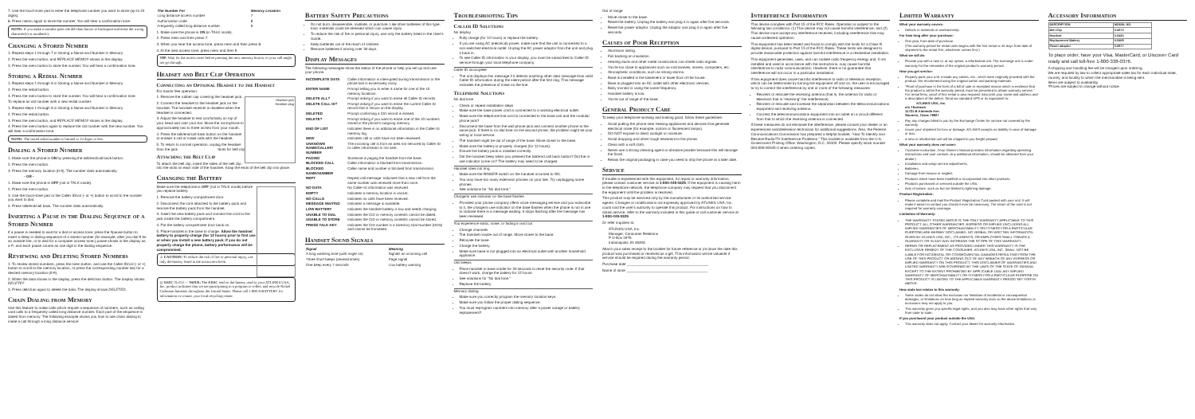7. Use the touch-tone pad to enter the telephone number you want to store (up to 24 digits).
8. Press memo again to store the number. You will hear a confirmation tone.
NOTE: If you make a mistake press the del/chan button to backspace and erase the wrong character(s) or number(s).
Changing a Stored Number
1. Repeat steps 1 through 7 in Storing a Name and Number in Memory.
2. Press the mem button, and REPLACE MEMO? shows in the display.
3. Press the mem button to store the number. You will hear a confirmation tone.
Storing a Redial Number
1. Repeat steps 1 through 6 in Storing a Name and Number in Memory.
2. Press the redial button.
3. Press the mem button to store the number. You will hear a confirmation tone.
To replace an old number with a new redial number:
1. Repeat steps 1 through 6 in Storing a Name and Number in Memory.
2. Press the redial button.
3. Press the mem button, and REPLACE MEMO? shows in the display.
4. Press the mem button again to replace the old number with the new number. You will hear a confirmation tone.
NOTE: The stored redial number is limited to 24 digits or less.
Dialing a Stored Number
1. Make sure the phone is ON by pressing the talk/end/call back button.
2. Press the mem button.
3. Press the memory location (0-9). The number dials automatically.
- OR -
1. Make sure the phone is OFF (not in TALK mode).
2. Press the mem button.
3. Use the touch-tone pad or the Caller ID/vol (- or +) button to scroll to the number you want to dial.
4. Press talk/end/call back. The number dials automatically.
Inserting a Pause in the Dialing Sequence of a Stored Number
If a pause is needed to wait for a dial or access tone, press the #pause button to insert a delay in dialing sequence of a stored number (for example, after you dial 9 for an outside line, or to wait for a computer access tone.) pause shows in the display as a P, and each pause counts as one digit in the dialing sequence.
Reviewing and Deleting Stored Numbers
1. To review stored numbers, press the mem button, and use the Caller ID/vol (- or +) button to scroll to the memory location, or press the corresponding number key for a desired memory location (0-9).
2. When the data shows in the display, press the del/chan button. The display shows DELETE?
3. Press del/chan again to delete the data. The display shows DELETED.
Chain Dialing from Memory
Use this feature to make calls which require a sequence of numbers, such as calling card calls to a frequently called long distance number. Each part of the sequence is dialed from memory. The following example shows you how to use chain dialing to make a call through a long distance service:
| The Number For | Memory Location |
| --- | --- |
| Long distance access number | 7 |
| Authorization code | 8 |
| Frequently called long distance number | 9 |
1. Make sure the phone is ON (in TALK mode).
2. Press mem and then press 7.
3. When you hear the access tone, press mem and then press 8.
4. At the next access tone, press mem and then 9.
TIP: Wait for the access tones before pressing the next memory button, or your call might not go through.
Headset and Belt Clip Operation
Connecting an Optional Headset to the Handset
For hands free operation:
Headset jack
Headset plug
1. Remove the rubber cap covering the headset jack.
2. Connect the headset to the headset jack on the handset. The handset receiver is disabled when the headset is connected.
3. Adjust the headset to rest comfortably on top of your head and over your ear. Move the microphone to approximately two to three inches from your mouth.
4. Press the talk/end/call back button on the handset to answer a call or make calls with the headset.
5. To return to normal operation, unplug the headset from the jack. Slots for belt clip
Attaching the Belt Clip
To attach the belt clip, insert the sides of the belt clip into the slots on each side of the handset. Snap the ends of the belt clip into place.
Changing the Battery
Make sure the telephone is OFF (not in TALK mode) before you replace battery.
1. Remove the battery compartment door.
2. Disconnect the cord attached to the battery pack and remove the battery pack from the handset.
3. Insert the new battery pack and connect the cord to the jack inside the battery compartment.
4. Put the battery compartment door back on.
5. Place handset in the base to charge. Allow the handset battery to properly charge (for 12 hours) prior to first use or when you install a new battery pack. If you do not properly charge the phone, battery performance will be compromised.
⚠ CAUTION: To reduce the risk of fire or personal injury, use only the battery listed in the instruction book.
◎ RBRC Ni-Cd — NOTE: The RBRC seal on the battery used in your ATLINKS USA, Inc. product indicates that we are participating in a program to collect and recycle Nickel Cadmium batteries throughout the United States. Please call 1-800-8-BATTERY for information or contact your local recycling center.
Battery Safety Precautions
Do not burn, disassemble, mutilate, or puncture. Like other batteries of this type, toxic materials could be released which can cause injury.
To reduce the risk of fire or personal injury, use only the battery listed in the User's Guide.
Keep batteries out of the reach of children.
Remove batteries if storing over 30 days.
Display Messages
The following messages show the status of the phone or help you set up and use your phone.
| INCOMPLETE DATA | Caller information is interrupted during transmission or the phone line is excessively noisy. |
| ENTER NAME | Prompt telling you to enter a name for one of the 10 memory locations. |
| DELETE ALL? | Prompt asking if you want to erase all Caller ID records. |
| DELETE CALL ID? | Prompt asking if you want to erase the current Caller ID record that is shown on the display. |
| DELETED | Prompt confirming a CID record is erased. |
| DELETE? | Prompt asking if you want to erase one of the 10 numbers stored in the phone's outgoing memory. |
| END OF LIST | Indicates there is no additional information in the Caller ID memory log. |
| NEW | Indicates call or calls have not been reviewed. |
| UNKNOWN NAME/CALLER/ NUMBER | The incoming call is from an area not serviced by Caller ID or caller information is not sent. |
| PAGING | Someone is paging the handset from the base. |
| BLOCKED CALL | Caller information is blocked from transmission. |
| BLOCKED NAME/NUMBER | Caller name and number is blocked from transmission. |
| REPT | Repeat call message. Indicates that a new call from the same number was received more than once. |
| NO DATA | No Caller ID information was received. |
| EMPTY | Indicates a memory location is vacant. |
| NO CALLS | Indicates no calls have been received. |
| MESSAGE WAITING | Indicates a message is available. |
| LOW BATTERY | Indicates the handset battery is low and needs charging. |
| UNABLE TO DIAL | Indicates the CID or memory contents cannot be dialed. |
| UNABLE TO STORE | Indicates the CID or memory contents cannot be stored. |
| PRESS TALK KEY | Indicates the CID number is a Directory Dial Number (DDN) and cannot be formatted. |
Handset Sound Signals
| Signal | Meaning |
| --- | --- |
| A long warbling tone (with ringer on) | Signals an incoming call |
| Three short beeps (several times) | Page signal |
| One beep every 7 seconds | Low battery warning |
Troubleshooting Tips
Caller ID Solutions
No display
Fully charge (for 12 hours) or replace the battery.
If you are using AC (electrical) power, make sure that the unit is connected to a non-switched electrical outlet. Unplug the AC power adaptor from the unit and plug it back in.
To see Caller ID information in your display, you must be subscribed to Caller ID service through your local telephone company.
Caller ID incomplete
The unit displays this message if it detects anything other data message than valid Caller ID information during the silent period after the first ring. This message indicates the presence of noise on the line.
Telephone Solutions
No dial tone
Check or repeat installation steps
Make sure the base power cord is connected to a working electrical outlet.
Make sure the telephone line cord is connected to the base unit and the modular phone jack?
Disconnect the base from the wall phone jack and connect another phone to the same jack. If there is no dial tone on the second phone, the problem might be your wiring or local service.
The handset might be out of range of the base. Move closer to the base.
Make sure the battery is properly charged (for 12 hours).
Ensure the battery pack is installed correctly.
Did the handset beep when you pressed the talk/end call back button? Did the in use indicator come on? The battery may need to be charged.
Handset does not ring
Make sure the RINGER switch on the handset is turned to ON.
You may have too many extension phones on your line. Try unplugging some phones.
See solutions for “No dial tone.”
Charge/in use indicator on the base flashes
Provided your phone company offers voice messaging service and you subscribe to it, the charge/in use indicator on the base flashes when the phone is not in use to indicate there is a message waiting. It stops flashing after the message has been reviewed.
You experience static, noise, or fading in and out
Change channels
The handset maybe out of range. Move closer to the base.
Relocate the base.
Charge the battery.
Make sure base is not plugged into an electrical outlet with another household appliance.
Unit beeps
Place handset in base cradle for 20 seconds to reset the security code. If that doesn't work, charge the battery for 12 hours.
See solutions for “No dial tone.”
Replace the battery.
Memory dialing
Make sure you correctly program the memory location keys.
Make sure you follow the proper dialing sequence.
You must reprogram numbers into memory after a power outage or battery replacement?
Out of range
Move closer to the base.
Reset the battery. Unplug the battery and plug it in again after five seconds.
Reset the power adaptor. Unplug the adaptor and plug it in again after five seconds.
Causes of Poor Reception
Aluminum siding.
Foil backing on insulation.
Heating ducts and other metal construction can shield radio signals.
You're too close to appliances such as microwaves, stoves, computers, etc.
Atmospheric conditions, such as strong storms.
Base is installed in the basement or lower floor of the house.
Base is plugged into an AC outlet with other electronic devices.
Baby monitor is using the same frequency.
Handset battery is low.
You're out of range of the base.
General Product Care
To keep your telephone working and looking good, follow these guidelines:
Avoid putting the phone near heating appliances and devices that generate electrical noise (for example, motors or fluorescent lamps).
DO NOT expose to direct sunlight or moisture.
Avoid dropping and other rough treatment to the phone.
Clean with a soft cloth.
Never use a strong cleaning agent or abrasive powder because this will damage the finish.
Retain the original packaging in case you need to ship the phone at a later date.
Service
If trouble is experienced with this equipment, for repair or warranty information, please contact customer service at 1-800-448-0329. If the equipment is causing harm to the telephone network, the telephone company may request that you disconnect the equipment until the problem is resolved.
This product may be serviced only by the manufacturer or its authorized service agents. Changes or modifications not expressly approved by ATLINKS USA, Inc. could void the user's authority to operate this product. For instructions on how to obtain service, refer to the warranty included in this guide or call customer service at 1-800-448-0329.
Or refer inquiries to:
ATLINKS USA, Inc.
Manager, Consumer Relations
P O Box 1976
Indianapolis, IN 46206
Attach your sales receipt to the booklet for future reference or jot down the date this product was purchased or received as a gift. This information will be valuable if service should be required during the warranty period.
Purchase date ________________________________________
Name of store ________________________________________
Interference Information
This device complies with Part 15 of the FCC Rules. Operation is subject to the following two conditions: (1) This device may not cause harmful interference; and (2) This device must accept any interference received, including interference that may cause undesired operation.
This equipment has been tested and found to comply with the limits for a Class B digital device, pursuant to Part 15 of the FCC Rules. These limits are designed to provide reasonable protection against harmful interference in a residential installation.
This equipment generates, uses, and can radiate radio frequency energy and, if not installed and used in accordance with the instructions, may cause harmful interference to radio communications. However, there is no guarantee that interference will not occur in a particular installation.
If this equipment does cause harmful interference to radio or television reception, which can be determined by turning the equipment off and on, the user is encouraged to try to correct the interference by one or more of the following measures:
Reorient or relocate the receiving antenna (that is, the antenna for radio or television that is “receiving” the interference).
Reorient or relocate and increase the separation between the telecommunications equipment and receiving antenna.
Connect the telecommunications equipment into an outlet on a circuit different from that to which the receiving antenna is connected.
If these measures do not eliminate the interference, please consult your dealer or an experienced radio/television technician for additional suggestions. Also, the Federal Communications Commission has prepared a helpful booklet, “How To Identify and Resolve Radio/TV Interference Problems.” This booklet is available from the U.S. Government Printing Office, Washington, D.C. 20402. Please specify stock number 004-000-00345-4 when ordering copies.
Limited Warranty
What your warranty covers:
Defects in materials or workmanship.
For how long after your purchase:
One year, from date of purchase.
(The warranty period for rental units begins with the first rental or 45 days from date of shipment to the rental firm, whichever comes first.)
What we will do:
Provide you with a new or, at our option, a refurbished unit. The exchange unit is under warranty for the remainder of the original product's warranty period.
How you get service:
Properly pack your unit. Include any cables, etc., which were originally provided with the product. We recommend using the original carton and packing materials.
“Proof of purchase in the form of a bill of sale or receipted invoice which is evidence that the product is within the warranty period, must be presented to obtain warranty service.” For rental firms, proof of first rental is also required. Also print your name and address and a description of the defect. Send via standard UPS or its equivalent to:
ATLINKS USA, Inc.
c/o Thomson
11721 B Alameda Ave.
Socorro, Texas 79927
Pay any charges billed to you by the Exchange Center for service not covered by the warranty.
Insure your shipment for loss or damage. ATLINKS accepts no liability in case of damage or loss.
A new or refurbished unit will be shipped to you freight prepaid.
What your warranty does not cover:
Customer instruction. (Your Owner's Manual provides information regarding operating instructions and user controls. Any additional information, should be obtained from your dealer.)
Installation and setup service adjustments.
Batteries.
Damage from misuse or neglect.
Products which have been modified or incorporated into other products.
Products purchased or serviced outside the USA.
Acts of nature, such as but not limited to lightning damage.
Product Registration:
Please complete and mail the Product Registration Card packed with your unit. It will make it easier to contact you should it ever be necessary. The return of the card is not required for warranty coverage.
Limitation of Warranty:
THE WARRANTY STATED ABOVE IS THE ONLY WARRANTY APPLICABLE TO THIS PRODUCT. ALL OTHER WARRANTIES, EXPRESS OR IMPLIED (INCLUDING ALL IMPLIED WARRANTIES OF MERCHANTABILITY OR FITNESS FOR A PARTICULAR PURPOSE) ARE HEREBY DISCLAIMED. NO VERBAL OR WRITTEN INFORMATION GIVEN BY ATLINKS USA, INC., ITS AGENTS, OR EMPLOYEES SHALL CREATE A GUARANTY OR IN ANY WAY INCREASE THE SCOPE OF THIS WARRANTY.
REPAIR OR REPLACEMENT AS PROVIDED UNDER THIS WARRANTY IS THE EXCLUSIVE REMEDY OF THE CONSUMER. ATLINKS USA, INC. SHALL NOT BE LIABLE FOR INCIDENTAL OR CONSEQUENTIAL DAMAGES RESULTING FROM THE USE OF THIS PRODUCT OR ARISING OUT OF ANY BREACH OF ANY EXPRESS OR IMPLIED WARRANTY ON THIS PRODUCT. THIS DISCLAIMER OF WARRANTIES AND LIMITED WARRANTY ARE GOVERNED BY THE LAWS OF THE STATE OF INDIANA. EXCEPT TO THE EXTENT PROHIBITED BY APPLICABLE LAW, ANY IMPLIED WARRANTY OF MERCHANTABILITY OR FITNESS FOR A PARTICULAR PURPOSE ON THIS PRODUCT IS LIMITED TO THE APPLICABLE WARRANTY PERIOD SET FORTH ABOVE.
How state law relates to this warranty:
Some states do not allow the exclusion nor limitation of incidental or consequential damages, or limitations on how long an implied warranty lasts so the above limitations or exclusions may not apply to you.
This warranty gives you specific legal rights, and you also may have other rights that vary from state to state.
If you purchased your product outside the USA:
This warranty does not apply. Contact your dealer for warranty information.
Accessory Information
| DESCRIPTION | MODEL NO. |
| --- | --- |
| Belt Clip | 5-2673 |
| Headset | 5-2425 |
| Replacement Battery | 5-2459 |
| Power adaptor | 5-2677 |
To place order, have your Visa, MasterCard, or Discover Card ready and call toll-free 1-800-338-0376.
A shipping and handling fee will be charged upon ordering.
We are required by law to collect appropriate sales tax for each individual state, country, and locality to which the merchandise is being sent.
Items are subject to availability.
*Prices are subject to change without notice.